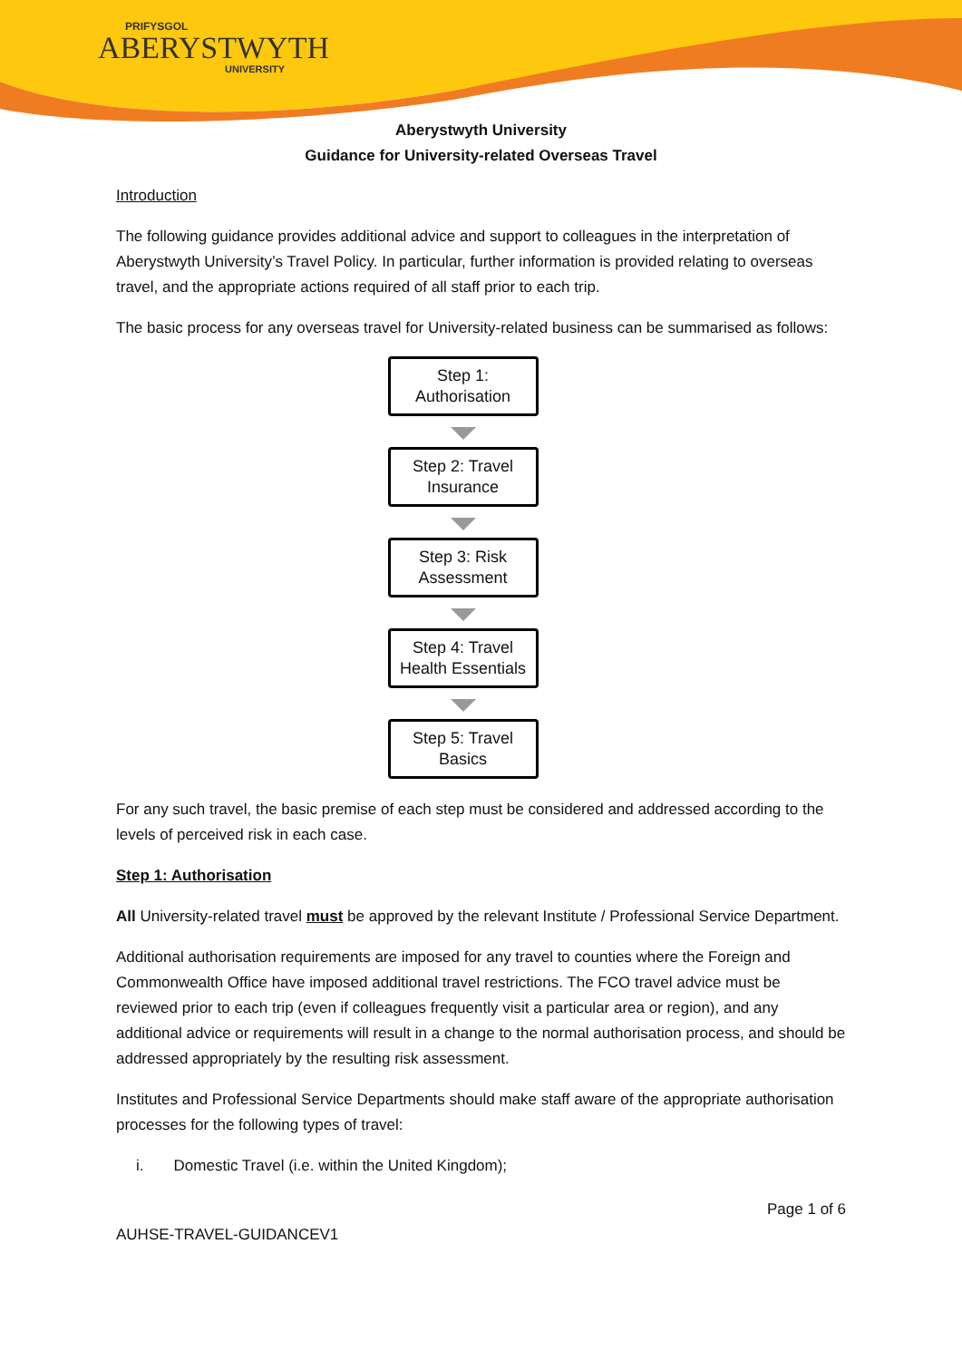PRIFYSGOL
ABERYSTWYTH
UNIVERSITY
Aberystwyth University
Guidance for University-related Overseas Travel
Introduction
The following guidance provides additional advice and support to colleagues in the interpretation of Aberystwyth University’s Travel Policy. In particular, further information is provided relating to overseas travel, and the appropriate actions required of all staff prior to each trip.
The basic process for any overseas travel for University-related business can be summarised as follows:
Step 1:
Authorisation
Step 2: Travel
Insurance
Step 3: Risk
Assessment
Step 4: Travel
Health Essentials
Step 5: Travel
Basics
For any such travel, the basic premise of each step must be considered and addressed according to the levels of perceived risk in each case.
Step 1: Authorisation
All University-related travel must be approved by the relevant Institute / Professional Service Department.
Additional authorisation requirements are imposed for any travel to counties where the Foreign and Commonwealth Office have imposed additional travel restrictions. The FCO travel advice must be reviewed prior to each trip (even if colleagues frequently visit a particular area or region), and any additional advice or requirements will result in a change to the normal authorisation process, and should be addressed appropriately by the resulting risk assessment.
Institutes and Professional Service Departments should make staff aware of the appropriate authorisation processes for the following types of travel:
i. Domestic Travel (i.e. within the United Kingdom);
Page 1 of 6
AUHSE-TRAVEL-GUIDANCEV1